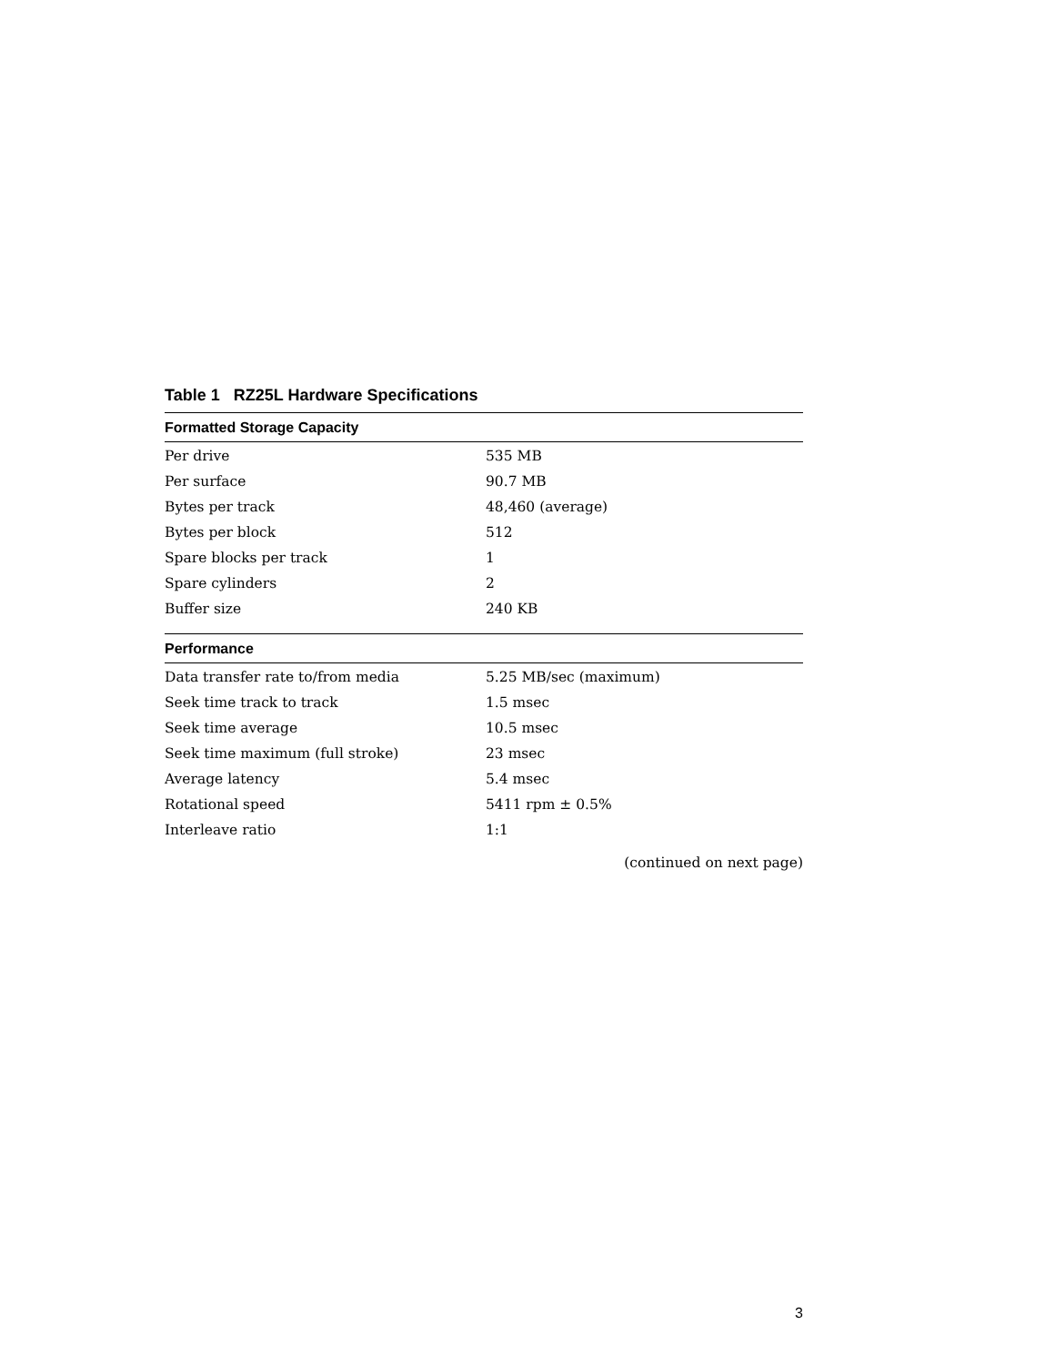Table 1 RZ25L Hardware Specifications
| Formatted Storage Capacity | |
| --- | --- |
| Per drive | 535 MB |
| Per surface | 90.7 MB |
| Bytes per track | 48,460 (average) |
| Bytes per block | 512 |
| Spare blocks per track | 1 |
| Spare cylinders | 2 |
| Buffer size | 240 KB |
| Performance | |
| Data transfer rate to/from media | 5.25 MB/sec (maximum) |
| Seek time track to track | 1.5 msec |
| Seek time average | 10.5 msec |
| Seek time maximum (full stroke) | 23 msec |
| Average latency | 5.4 msec |
| Rotational speed | 5411 rpm ± 0.5% |
| Interleave ratio | 1:1 |
(continued on next page)
3